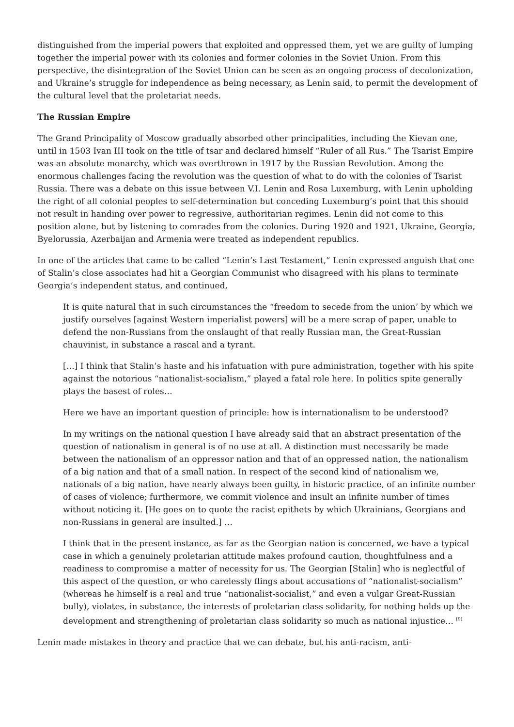distinguished from the imperial powers that exploited and oppressed them, yet we are guilty of lumping together the imperial power with its colonies and former colonies in the Soviet Union. From this perspective, the disintegration of the Soviet Union can be seen as an ongoing process of decolonization, and Ukraine’s struggle for independence as being necessary, as Lenin said, to permit the development of the cultural level that the proletariat needs.
The Russian Empire
The Grand Principality of Moscow gradually absorbed other principalities, including the Kievan one, until in 1503 Ivan III took on the title of tsar and declared himself “Ruler of all Rus.” The Tsarist Empire was an absolute monarchy, which was overthrown in 1917 by the Russian Revolution. Among the enormous challenges facing the revolution was the question of what to do with the colonies of Tsarist Russia. There was a debate on this issue between V.I. Lenin and Rosa Luxemburg, with Lenin upholding the right of all colonial peoples to self-determination but conceding Luxemburg’s point that this should not result in handing over power to regressive, authoritarian regimes. Lenin did not come to this position alone, but by listening to comrades from the colonies. During 1920 and 1921, Ukraine, Georgia, Byelorussia, Azerbaijan and Armenia were treated as independent republics.
In one of the articles that came to be called “Lenin’s Last Testament,” Lenin expressed anguish that one of Stalin’s close associates had hit a Georgian Communist who disagreed with his plans to terminate Georgia’s independent status, and continued,
It is quite natural that in such circumstances the “freedom to secede from the union’ by which we justify ourselves [against Western imperialist powers] will be a mere scrap of paper, unable to defend the non-Russians from the onslaught of that really Russian man, the Great-Russian chauvinist, in substance a rascal and a tyrant.
[…] I think that Stalin’s haste and his infatuation with pure administration, together with his spite against the notorious “nationalist-socialism,” played a fatal role here. In politics spite generally plays the basest of roles…
Here we have an important question of principle: how is internationalism to be understood?
In my writings on the national question I have already said that an abstract presentation of the question of nationalism in general is of no use at all. A distinction must necessarily be made between the nationalism of an oppressor nation and that of an oppressed nation, the nationalism of a big nation and that of a small nation. In respect of the second kind of nationalism we, nationals of a big nation, have nearly always been guilty, in historic practice, of an infinite number of cases of violence; furthermore, we commit violence and insult an infinite number of times without noticing it. [He goes on to quote the racist epithets by which Ukrainians, Georgians and non-Russians in general are insulted.] …
I think that in the present instance, as far as the Georgian nation is concerned, we have a typical case in which a genuinely proletarian attitude makes profound caution, thoughtfulness and a readiness to compromise a matter of necessity for us. The Georgian [Stalin] who is neglectful of this aspect of the question, or who carelessly flings about accusations of “nationalist-socialism” (whereas he himself is a real and true “nationalist-socialist,” and even a vulgar Great-Russian bully), violates, in substance, the interests of proletarian class solidarity, for nothing holds up the development and strengthening of proletarian class solidarity so much as national injustice… <sup>[9]</sup>
Lenin made mistakes in theory and practice that we can debate, but his anti-racism, anti-